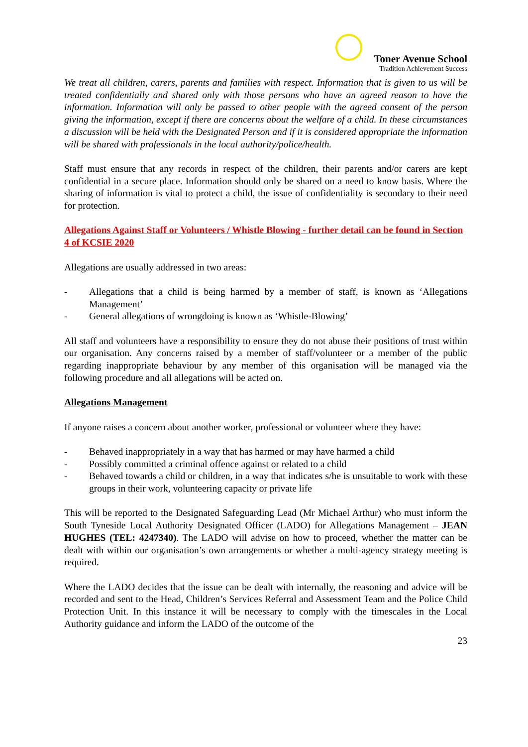Toner Avenue School
Tradition Achievement Success
We treat all children, carers, parents and families with respect. Information that is given to us will be treated confidentially and shared only with those persons who have an agreed reason to have the information. Information will only be passed to other people with the agreed consent of the person giving the information, except if there are concerns about the welfare of a child. In these circumstances a discussion will be held with the Designated Person and if it is considered appropriate the information will be shared with professionals in the local authority/police/health.
Staff must ensure that any records in respect of the children, their parents and/or carers are kept confidential in a secure place. Information should only be shared on a need to know basis. Where the sharing of information is vital to protect a child, the issue of confidentiality is secondary to their need for protection.
Allegations Against Staff or Volunteers / Whistle Blowing - further detail can be found in Section 4 of KCSIE 2020
Allegations are usually addressed in two areas:
- Allegations that a child is being harmed by a member of staff, is known as ‘Allegations Management’
- General allegations of wrongdoing is known as ‘Whistle-Blowing’
All staff and volunteers have a responsibility to ensure they do not abuse their positions of trust within our organisation. Any concerns raised by a member of staff/volunteer or a member of the public regarding inappropriate behaviour by any member of this organisation will be managed via the following procedure and all allegations will be acted on.
Allegations Management
If anyone raises a concern about another worker, professional or volunteer where they have:
- Behaved inappropriately in a way that has harmed or may have harmed a child
- Possibly committed a criminal offence against or related to a child
- Behaved towards a child or children, in a way that indicates s/he is unsuitable to work with these groups in their work, volunteering capacity or private life
This will be reported to the Designated Safeguarding Lead (Mr Michael Arthur) who must inform the South Tyneside Local Authority Designated Officer (LADO) for Allegations Management – JEAN HUGHES (TEL: 4247340). The LADO will advise on how to proceed, whether the matter can be dealt with within our organisation’s own arrangements or whether a multi-agency strategy meeting is required.
Where the LADO decides that the issue can be dealt with internally, the reasoning and advice will be recorded and sent to the Head, Children’s Services Referral and Assessment Team and the Police Child Protection Unit. In this instance it will be necessary to comply with the timescales in the Local Authority guidance and inform the LADO of the outcome of the
23